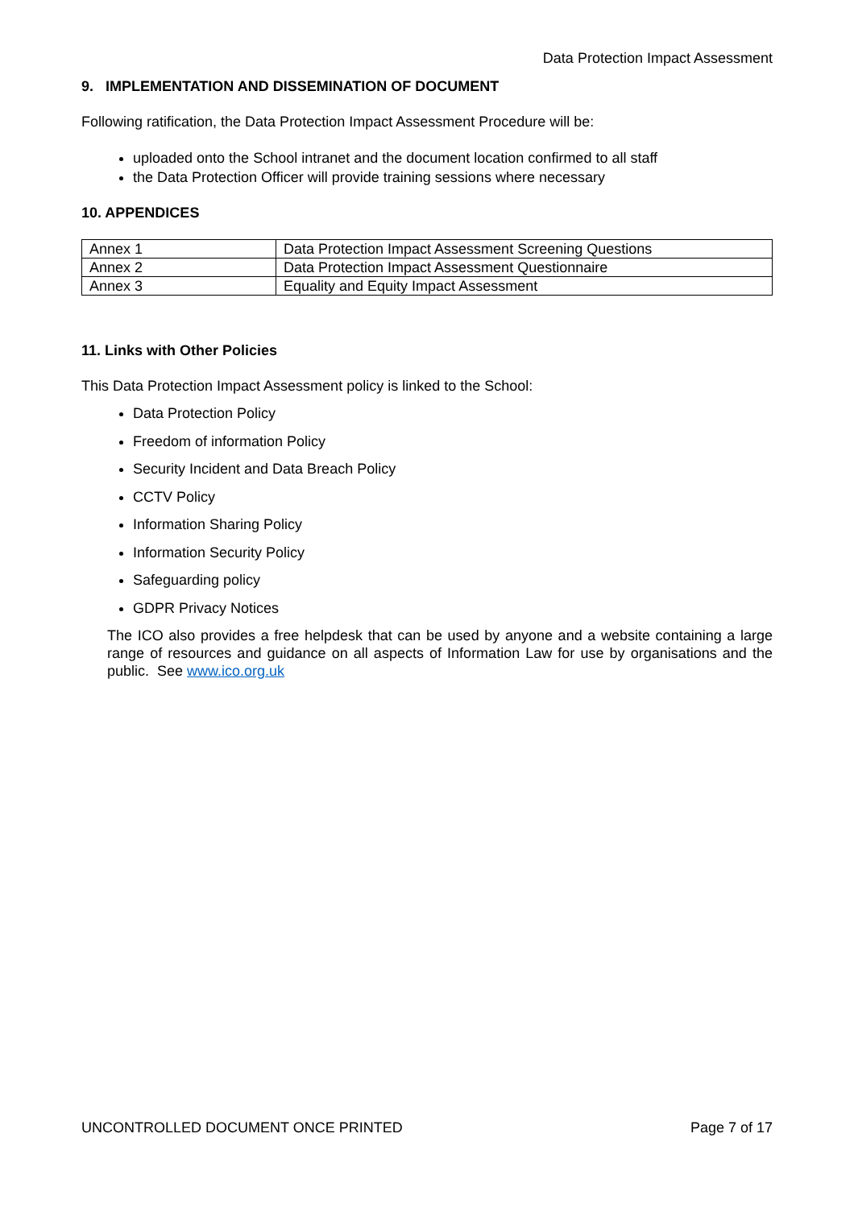Data Protection Impact Assessment
9. IMPLEMENTATION AND DISSEMINATION OF DOCUMENT
Following ratification, the Data Protection Impact Assessment Procedure will be:
uploaded onto the School intranet and the document location confirmed to all staff
the Data Protection Officer will provide training sessions where necessary
10. APPENDICES
| Annex 1 | Data Protection Impact Assessment Screening Questions |
| Annex 2 | Data Protection Impact Assessment Questionnaire |
| Annex 3 | Equality and Equity Impact Assessment |
11. Links with Other Policies
This Data Protection Impact Assessment policy is linked to the School:
Data Protection Policy
Freedom of information Policy
Security Incident and Data Breach Policy
CCTV Policy
Information Sharing Policy
Information Security Policy
Safeguarding policy
GDPR Privacy Notices
The ICO also provides a free helpdesk that can be used by anyone and a website containing a large range of resources and guidance on all aspects of Information Law for use by organisations and the public. See www.ico.org.uk
UNCONTROLLED DOCUMENT ONCE PRINTED Page 7 of 17